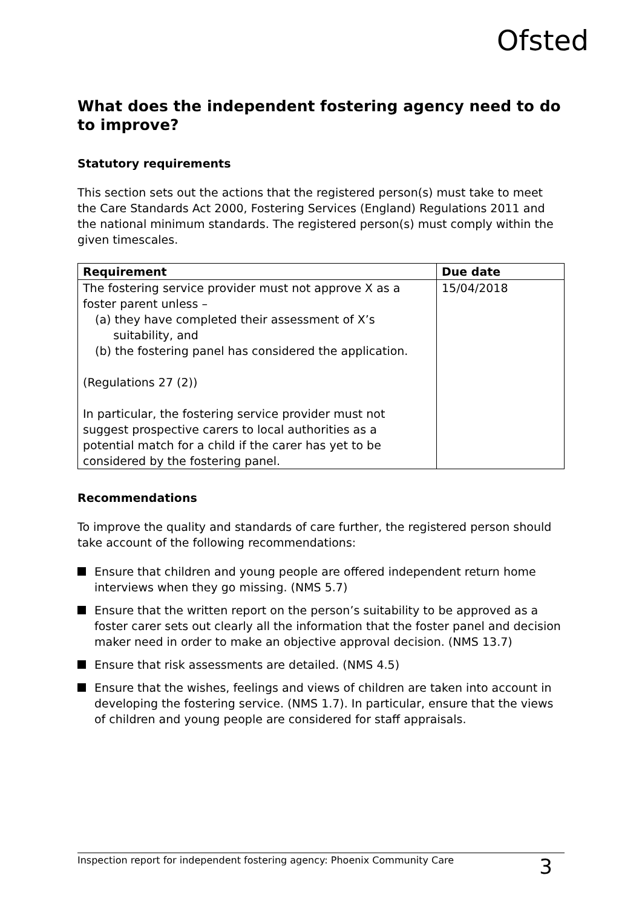Ofsted
What does the independent fostering agency need to do to improve?
Statutory requirements
This section sets out the actions that the registered person(s) must take to meet the Care Standards Act 2000, Fostering Services (England) Regulations 2011 and the national minimum standards. The registered person(s) must comply within the given timescales.
| Requirement | Due date |
| --- | --- |
| The fostering service provider must not approve X as a foster parent unless – (a) they have completed their assessment of X’s suitability, and (b) the fostering panel has considered the application. (Regulations 27 (2)) In particular, the fostering service provider must not suggest prospective carers to local authorities as a potential match for a child if the carer has yet to be considered by the fostering panel. | 15/04/2018 |
Recommendations
To improve the quality and standards of care further, the registered person should take account of the following recommendations:
Ensure that children and young people are offered independent return home interviews when they go missing. (NMS 5.7)
Ensure that the written report on the person’s suitability to be approved as a foster carer sets out clearly all the information that the foster panel and decision maker need in order to make an objective approval decision. (NMS 13.7)
Ensure that risk assessments are detailed. (NMS 4.5)
Ensure that the wishes, feelings and views of children are taken into account in developing the fostering service. (NMS 1.7). In particular, ensure that the views of children and young people are considered for staff appraisals.
Inspection report for independent fostering agency: Phoenix Community Care 3